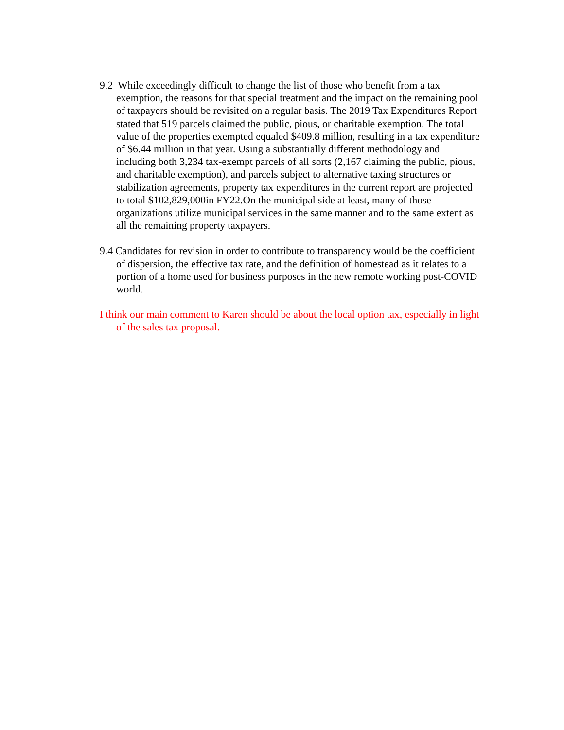9.2 While exceedingly difficult to change the list of those who benefit from a tax exemption, the reasons for that special treatment and the impact on the remaining pool of taxpayers should be revisited on a regular basis. The 2019 Tax Expenditures Report stated that 519 parcels claimed the public, pious, or charitable exemption. The total value of the properties exempted equaled $409.8 million, resulting in a tax expenditure of $6.44 million in that year. Using a substantially different methodology and including both 3,234 tax-exempt parcels of all sorts (2,167 claiming the public, pious, and charitable exemption), and parcels subject to alternative taxing structures or stabilization agreements, property tax expenditures in the current report are projected to total $102,829,000in FY22.On the municipal side at least, many of those organizations utilize municipal services in the same manner and to the same extent as all the remaining property taxpayers.
9.4 Candidates for revision in order to contribute to transparency would be the coefficient of dispersion, the effective tax rate, and the definition of homestead as it relates to a portion of a home used for business purposes in the new remote working post-COVID world.
I think our main comment to Karen should be about the local option tax, especially in light of the sales tax proposal.